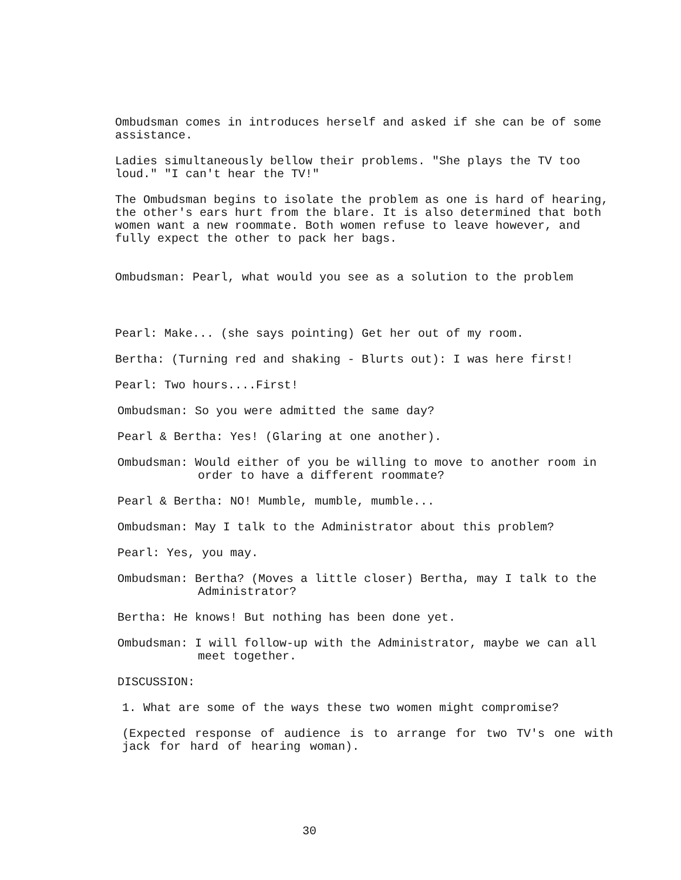Ombudsman comes in introduces herself and asked if she can be of some assistance.
Ladies simultaneously bellow their problems. "She plays the TV too loud." "I can't hear the TV!"
The Ombudsman begins to isolate the problem as one is hard of hearing, the other's ears hurt from the blare. It is also determined that both women want a new roommate. Both women refuse to leave however, and fully expect the other to pack her bags.
Ombudsman: Pearl, what would you see as a solution to the problem
Pearl: Make... (she says pointing) Get her out of my room.
Bertha: (Turning red and shaking - Blurts out): I was here first!
Pearl: Two hours....First!
Ombudsman: So you were admitted the same day?
Pearl & Bertha: Yes! (Glaring at one another).
Ombudsman: Would either of you be willing to move to another room in order to have a different roommate?
Pearl & Bertha: NO! Mumble, mumble, mumble...
Ombudsman: May I talk to the Administrator about this problem?
Pearl: Yes, you may.
Ombudsman: Bertha? (Moves a little closer) Bertha, may I talk to the Administrator?
Bertha: He knows! But nothing has been done yet.
Ombudsman: I will follow-up with the Administrator, maybe we can all meet together.
DISCUSSION:
1. What are some of the ways these two women might compromise?
(Expected response of audience is to arrange for two TV's one with jack for hard of hearing woman).
30